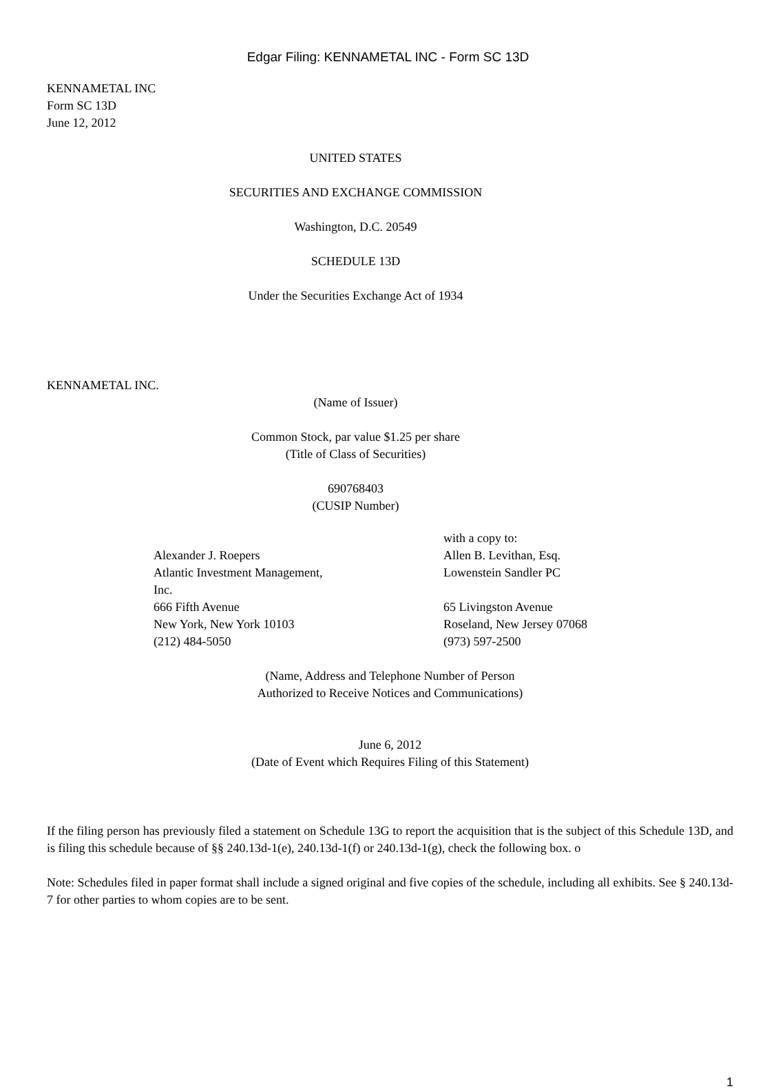Edgar Filing: KENNAMETAL INC - Form SC 13D
KENNAMETAL INC
Form SC 13D
June 12, 2012
UNITED STATES
SECURITIES AND EXCHANGE COMMISSION
Washington, D.C. 20549
SCHEDULE 13D
Under the Securities Exchange Act of 1934
KENNAMETAL INC.
(Name of Issuer)
Common Stock, par value $1.25 per share
(Title of Class of Securities)
690768403
(CUSIP Number)
Alexander J. Roepers
Atlantic Investment Management,
Inc.
666 Fifth Avenue
New York, New York 10103
(212) 484-5050
with a copy to:
Allen B. Levithan, Esq.
Lowenstein Sandler PC
65 Livingston Avenue
Roseland, New Jersey 07068
(973) 597-2500
(Name, Address and Telephone Number of Person
Authorized to Receive Notices and Communications)
June 6, 2012
(Date of Event which Requires Filing of this Statement)
If the filing person has previously filed a statement on Schedule 13G to report the acquisition that is the subject of this Schedule 13D, and is filing this schedule because of §§ 240.13d-1(e), 240.13d-1(f) or 240.13d-1(g), check the following box. o
Note: Schedules filed in paper format shall include a signed original and five copies of the schedule, including all exhibits. See § 240.13d-7 for other parties to whom copies are to be sent.
1